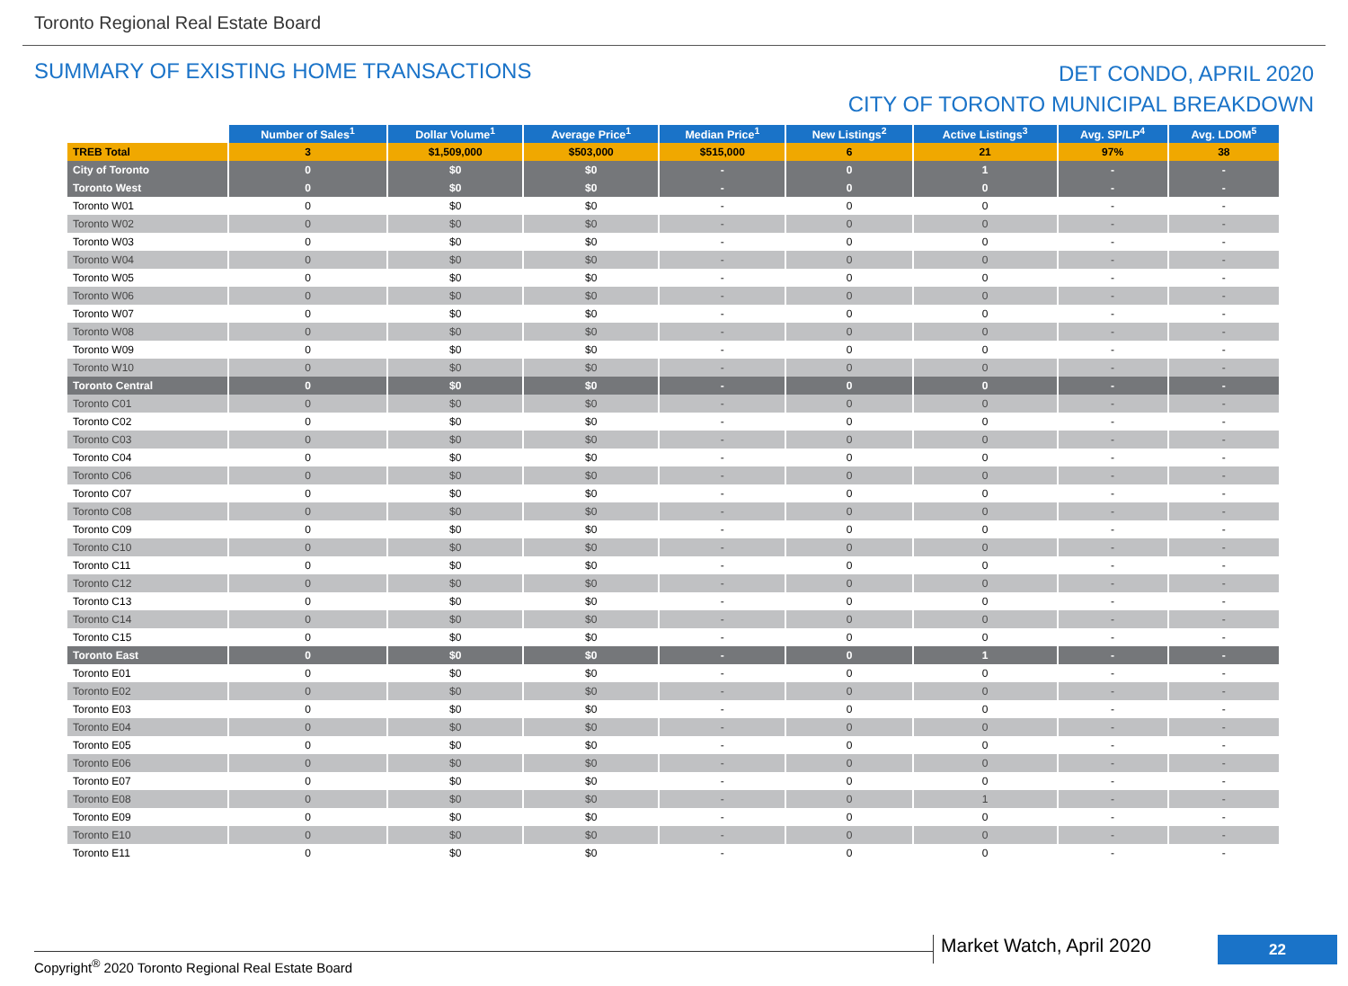Toronto Regional Real Estate Board
SUMMARY OF EXISTING HOME TRANSACTIONS
DET CONDO, APRIL 2020
CITY OF TORONTO MUNICIPAL BREAKDOWN
| | Number of Sales<sup>1</sup> | Dollar Volume<sup>1</sup> | Average Price<sup>1</sup> | Median Price<sup>1</sup> | New Listings<sup>2</sup> | Active Listings<sup>3</sup> | Avg. SP/LP<sup>4</sup> | Avg. LDOM<sup>5</sup> |
| --- | --- | --- | --- | --- | --- | --- | --- | --- |
| TREB Total | 3 | $1,509,000 | $503,000 | $515,000 | 6 | 21 | 97% | 38 |
| City of Toronto | 0 | $0 | $0 | - | 0 | 1 | - | - |
| Toronto West | 0 | $0 | $0 | - | 0 | 0 | - | - |
| Toronto W01 | 0 | $0 | $0 | - | 0 | 0 | - | - |
| Toronto W02 | 0 | $0 | $0 | - | 0 | 0 | - | - |
| Toronto W03 | 0 | $0 | $0 | - | 0 | 0 | - | - |
| Toronto W04 | 0 | $0 | $0 | - | 0 | 0 | - | - |
| Toronto W05 | 0 | $0 | $0 | - | 0 | 0 | - | - |
| Toronto W06 | 0 | $0 | $0 | - | 0 | 0 | - | - |
| Toronto W07 | 0 | $0 | $0 | - | 0 | 0 | - | - |
| Toronto W08 | 0 | $0 | $0 | - | 0 | 0 | - | - |
| Toronto W09 | 0 | $0 | $0 | - | 0 | 0 | - | - |
| Toronto W10 | 0 | $0 | $0 | - | 0 | 0 | - | - |
| Toronto Central | 0 | $0 | $0 | - | 0 | 0 | - | - |
| Toronto C01 | 0 | $0 | $0 | - | 0 | 0 | - | - |
| Toronto C02 | 0 | $0 | $0 | - | 0 | 0 | - | - |
| Toronto C03 | 0 | $0 | $0 | - | 0 | 0 | - | - |
| Toronto C04 | 0 | $0 | $0 | - | 0 | 0 | - | - |
| Toronto C06 | 0 | $0 | $0 | - | 0 | 0 | - | - |
| Toronto C07 | 0 | $0 | $0 | - | 0 | 0 | - | - |
| Toronto C08 | 0 | $0 | $0 | - | 0 | 0 | - | - |
| Toronto C09 | 0 | $0 | $0 | - | 0 | 0 | - | - |
| Toronto C10 | 0 | $0 | $0 | - | 0 | 0 | - | - |
| Toronto C11 | 0 | $0 | $0 | - | 0 | 0 | - | - |
| Toronto C12 | 0 | $0 | $0 | - | 0 | 0 | - | - |
| Toronto C13 | 0 | $0 | $0 | - | 0 | 0 | - | - |
| Toronto C14 | 0 | $0 | $0 | - | 0 | 0 | - | - |
| Toronto C15 | 0 | $0 | $0 | - | 0 | 0 | - | - |
| Toronto East | 0 | $0 | $0 | - | 0 | 1 | - | - |
| Toronto E01 | 0 | $0 | $0 | - | 0 | 0 | - | - |
| Toronto E02 | 0 | $0 | $0 | - | 0 | 0 | - | - |
| Toronto E03 | 0 | $0 | $0 | - | 0 | 0 | - | - |
| Toronto E04 | 0 | $0 | $0 | - | 0 | 0 | - | - |
| Toronto E05 | 0 | $0 | $0 | - | 0 | 0 | - | - |
| Toronto E06 | 0 | $0 | $0 | - | 0 | 0 | - | - |
| Toronto E07 | 0 | $0 | $0 | - | 0 | 0 | - | - |
| Toronto E08 | 0 | $0 | $0 | - | 0 | 1 | - | - |
| Toronto E09 | 0 | $0 | $0 | - | 0 | 0 | - | - |
| Toronto E10 | 0 | $0 | $0 | - | 0 | 0 | - | - |
| Toronto E11 | 0 | $0 | $0 | - | 0 | 0 | - | - |
Copyright<sup>®</sup> 2020 Toronto Regional Real Estate Board
Market Watch, April 2020 22